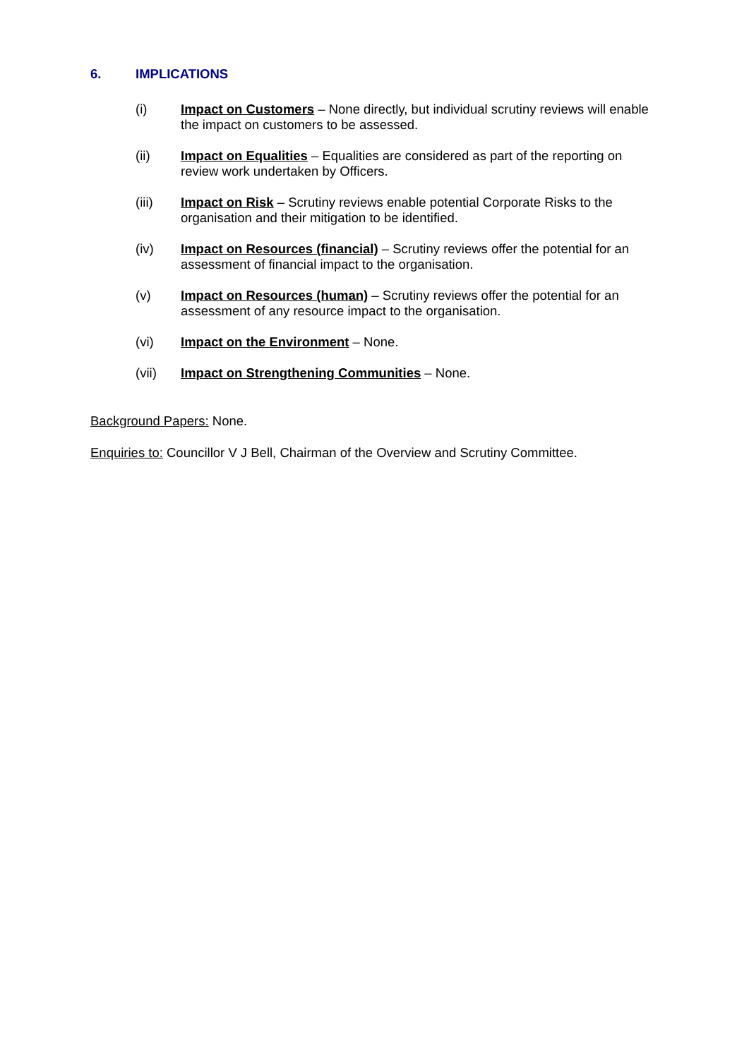6. IMPLICATIONS
(i) Impact on Customers – None directly, but individual scrutiny reviews will enable the impact on customers to be assessed.
(ii) Impact on Equalities – Equalities are considered as part of the reporting on review work undertaken by Officers.
(iii) Impact on Risk – Scrutiny reviews enable potential Corporate Risks to the organisation and their mitigation to be identified.
(iv) Impact on Resources (financial) – Scrutiny reviews offer the potential for an assessment of financial impact to the organisation.
(v) Impact on Resources (human) – Scrutiny reviews offer the potential for an assessment of any resource impact to the organisation.
(vi) Impact on the Environment – None.
(vii) Impact on Strengthening Communities – None.
Background Papers: None.
Enquiries to: Councillor V J Bell, Chairman of the Overview and Scrutiny Committee.